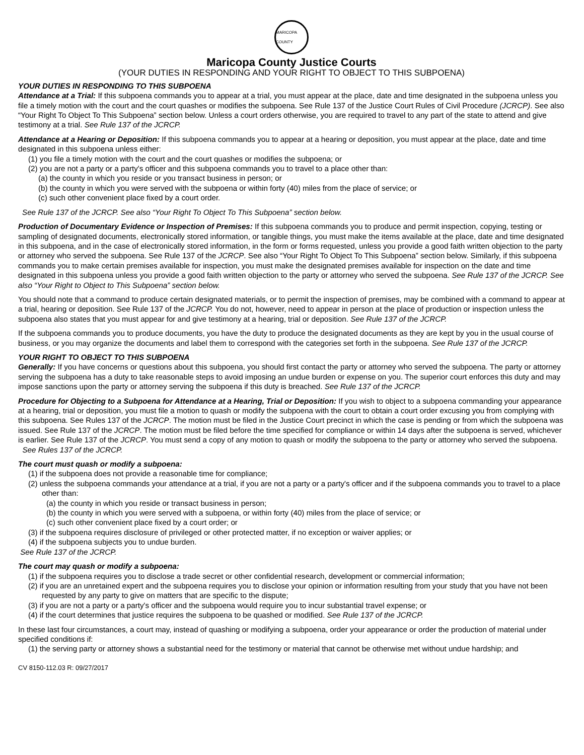MARICOPA COUNTY
Maricopa County Justice Courts
(YOUR DUTIES IN RESPONDING AND YOUR RIGHT TO OBJECT TO THIS SUBPOENA)
YOUR DUTIES IN RESPONDING TO THIS SUBPOENA
Attendance at a Trial: If this subpoena commands you to appear at a trial, you must appear at the place, date and time designated in the subpoena unless you file a timely motion with the court and the court quashes or modifies the subpoena. See Rule 137 of the Justice Court Rules of Civil Procedure (JCRCP). See also “Your Right To Object To This Subpoena” section below. Unless a court orders otherwise, you are required to travel to any part of the state to attend and give testimony at a trial. See Rule 137 of the JCRCP.
Attendance at a Hearing or Deposition: If this subpoena commands you to appear at a hearing or deposition, you must appear at the place, date and time designated in this subpoena unless either:
(1) you file a timely motion with the court and the court quashes or modifies the subpoena; or
(2) you are not a party or a party's officer and this subpoena commands you to travel to a place other than:
(a) the county in which you reside or you transact business in person; or
(b) the county in which you were served with the subpoena or within forty (40) miles from the place of service; or
(c) such other convenient place fixed by a court order.
See Rule 137 of the JCRCP. See also “Your Right To Object To This Subpoena” section below.
Production of Documentary Evidence or Inspection of Premises: If this subpoena commands you to produce and permit inspection, copying, testing or sampling of designated documents, electronically stored information, or tangible things, you must make the items available at the place, date and time designated in this subpoena, and in the case of electronically stored information, in the form or forms requested, unless you provide a good faith written objection to the party or attorney who served the subpoena. See Rule 137 of the JCRCP. See also “Your Right To Object To This Subpoena” section below. Similarly, if this subpoena commands you to make certain premises available for inspection, you must make the designated premises available for inspection on the date and time designated in this subpoena unless you provide a good faith written objection to the party or attorney who served the subpoena. See Rule 137 of the JCRCP. See also “Your Right to Object to This Subpoena” section below.
You should note that a command to produce certain designated materials, or to permit the inspection of premises, may be combined with a command to appear at a trial, hearing or deposition. See Rule 137 of the JCRCP. You do not, however, need to appear in person at the place of production or inspection unless the subpoena also states that you must appear for and give testimony at a hearing, trial or deposition. See Rule 137 of the JCRCP.
If the subpoena commands you to produce documents, you have the duty to produce the designated documents as they are kept by you in the usual course of business, or you may organize the documents and label them to correspond with the categories set forth in the subpoena. See Rule 137 of the JCRCP.
YOUR RIGHT TO OBJECT TO THIS SUBPOENA
Generally: If you have concerns or questions about this subpoena, you should first contact the party or attorney who served the subpoena. The party or attorney serving the subpoena has a duty to take reasonable steps to avoid imposing an undue burden or expense on you. The superior court enforces this duty and may impose sanctions upon the party or attorney serving the subpoena if this duty is breached. See Rule 137 of the JCRCP.
Procedure for Objecting to a Subpoena for Attendance at a Hearing, Trial or Deposition: If you wish to object to a subpoena commanding your appearance at a hearing, trial or deposition, you must file a motion to quash or modify the subpoena with the court to obtain a court order excusing you from complying with this subpoena. See Rules 137 of the JCRCP. The motion must be filed in the Justice Court precinct in which the case is pending or from which the subpoena was issued. See Rule 137 of the JCRCP. The motion must be filed before the time specified for compliance or within 14 days after the subpoena is served, whichever is earlier. See Rule 137 of the JCRCP. You must send a copy of any motion to quash or modify the subpoena to the party or attorney who served the subpoena.
See Rules 137 of the JCRCP.
The court must quash or modify a subpoena:
(1) if the subpoena does not provide a reasonable time for compliance;
(2) unless the subpoena commands your attendance at a trial, if you are not a party or a party's officer and if the subpoena commands you to travel to a place other than:
(a) the county in which you reside or transact business in person;
(b) the county in which you were served with a subpoena, or within forty (40) miles from the place of service; or
(c) such other convenient place fixed by a court order; or
(3) if the subpoena requires disclosure of privileged or other protected matter, if no exception or waiver applies; or
(4) if the subpoena subjects you to undue burden.
See Rule 137 of the JCRCP.
The court may quash or modify a subpoena:
(1) if the subpoena requires you to disclose a trade secret or other confidential research, development or commercial information;
(2) if you are an unretained expert and the subpoena requires you to disclose your opinion or information resulting from your study that you have not been requested by any party to give on matters that are specific to the dispute;
(3) if you are not a party or a party's officer and the subpoena would require you to incur substantial travel expense; or
(4) if the court determines that justice requires the subpoena to be quashed or modified. See Rule 137 of the JCRCP.
In these last four circumstances, a court may, instead of quashing or modifying a subpoena, order your appearance or order the production of material under specified conditions if:
(1) the serving party or attorney shows a substantial need for the testimony or material that cannot be otherwise met without undue hardship; and
CV 8150-112.03 R: 09/27/2017